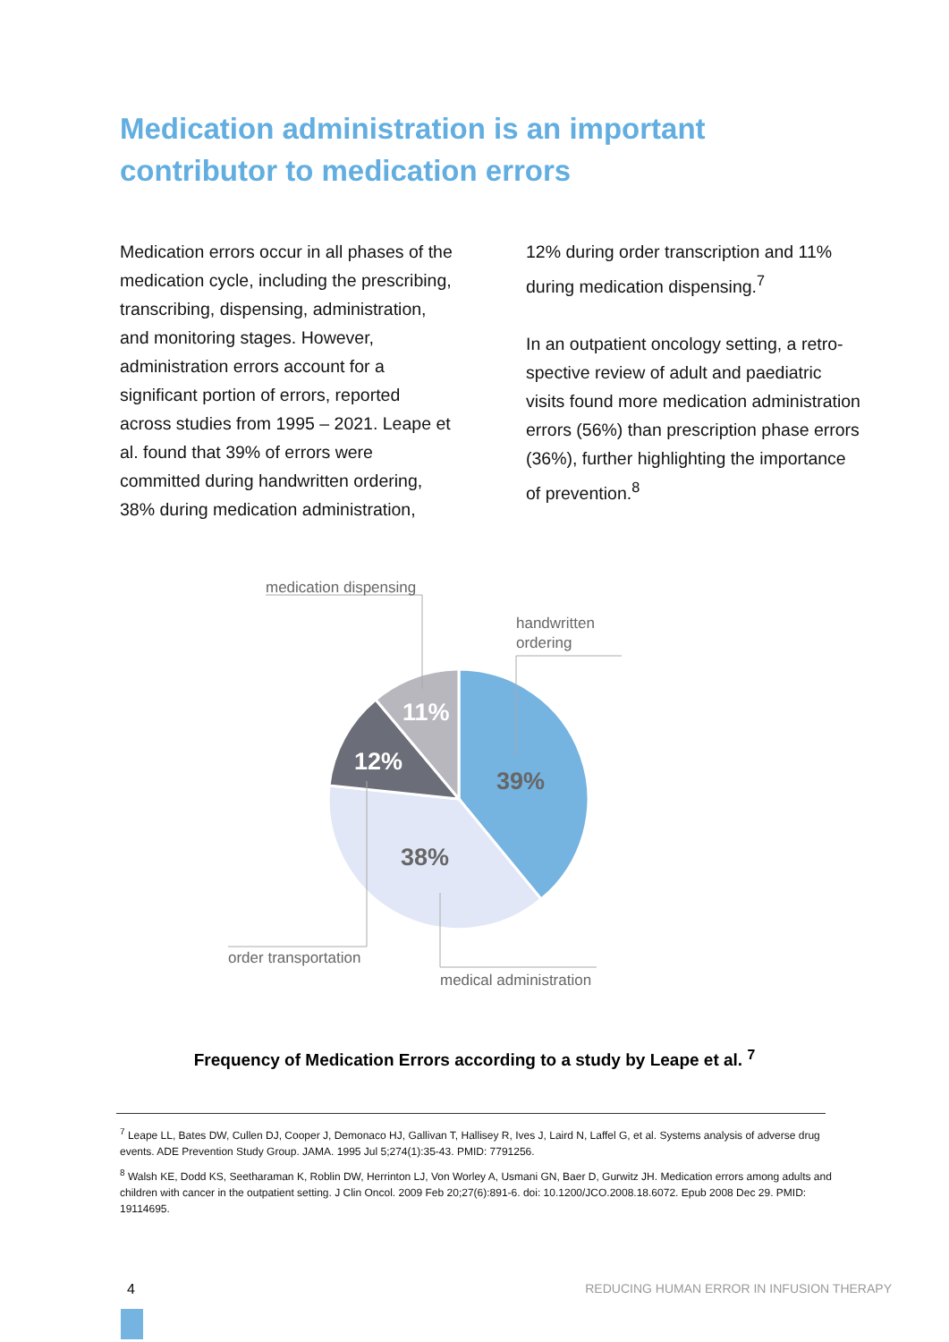Medication administration is an important contributor to medication errors
Medication errors occur in all phases of the medication cycle, including the prescribing, transcribing, dispensing, administration, and monitoring stages. However, administration errors account for a significant portion of errors, reported across studies from 1995 – 2021. Leape et al. found that 39% of errors were committed during handwritten ordering, 38% during medication administration,
12% during order transcription and 11% during medication dispensing.<sup>7</sup>
In an outpatient oncology setting, a retro-spective review of adult and paediatric visits found more medication administration errors (56%) than prescription phase errors (36%), further highlighting the importance of prevention.<sup>8</sup>
11%
12%
39%
38%
medication dispensing
handwritten
ordering
order transportation
medical administration
Frequency of Medication Errors according to a study by Leape et al. <sup>7</sup>
<sup>7</sup> Leape LL, Bates DW, Cullen DJ, Cooper J, Demonaco HJ, Gallivan T, Hallisey R, Ives J, Laird N, Laffel G, et al. Systems analysis of adverse drug events. ADE Prevention Study Group. JAMA. 1995 Jul 5;274(1):35-43. PMID: 7791256.
<sup>8</sup> Walsh KE, Dodd KS, Seetharaman K, Roblin DW, Herrinton LJ, Von Worley A, Usmani GN, Baer D, Gurwitz JH. Medication errors among adults and children with cancer in the outpatient setting. J Clin Oncol. 2009 Feb 20;27(6):891-6. doi: 10.1200/JCO.2008.18.6072. Epub 2008 Dec 29. PMID: 19114695.
4
REDUCING HUMAN ERROR IN INFUSION THERAPY